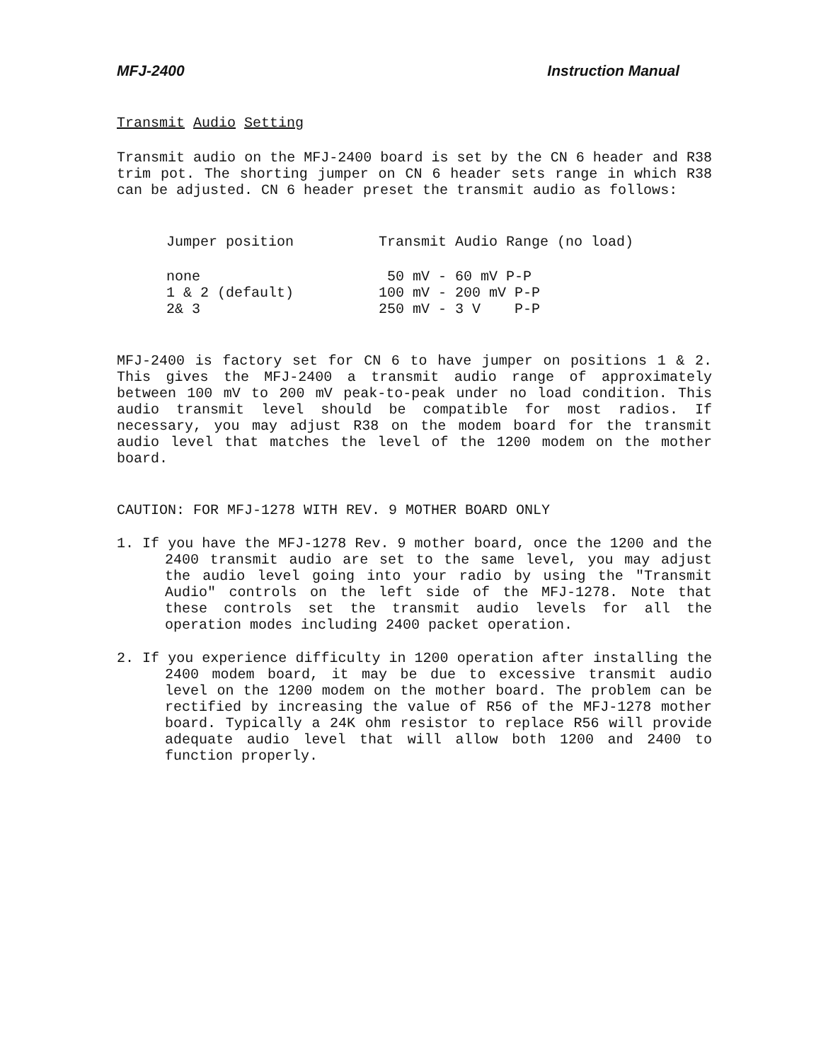MFJ-2400 Instruction Manual
Transmit Audio Setting
Transmit audio on the MFJ-2400 board is set by the CN 6 header and R38 trim pot. The shorting jumper on CN 6 header sets range in which R38 can be adjusted. CN 6 header preset the transmit audio as follows:
| Jumper position | Transmit Audio Range (no load) |
| --- | --- |
| none | 50 mV - 60 mV P-P |
| 1 & 2 (default) | 100 mV - 200 mV P-P |
| 2& 3 | 250 mV - 3 V P-P |
MFJ-2400 is factory set for CN 6 to have jumper on positions 1 & 2. This gives the MFJ-2400 a transmit audio range of approximately between 100 mV to 200 mV peak-to-peak under no load condition. This audio transmit level should be compatible for most radios. If necessary, you may adjust R38 on the modem board for the transmit audio level that matches the level of the 1200 modem on the mother board.
CAUTION: FOR MFJ-1278 WITH REV. 9 MOTHER BOARD ONLY
1. If you have the MFJ-1278 Rev. 9 mother board, once the 1200 and the 2400 transmit audio are set to the same level, you may adjust the audio level going into your radio by using the "Transmit Audio" controls on the left side of the MFJ-1278. Note that these controls set the transmit audio levels for all the operation modes including 2400 packet operation.
2. If you experience difficulty in 1200 operation after installing the 2400 modem board, it may be due to excessive transmit audio level on the 1200 modem on the mother board. The problem can be rectified by increasing the value of R56 of the MFJ-1278 mother board. Typically a 24K ohm resistor to replace R56 will provide adequate audio level that will allow both 1200 and 2400 to function properly.